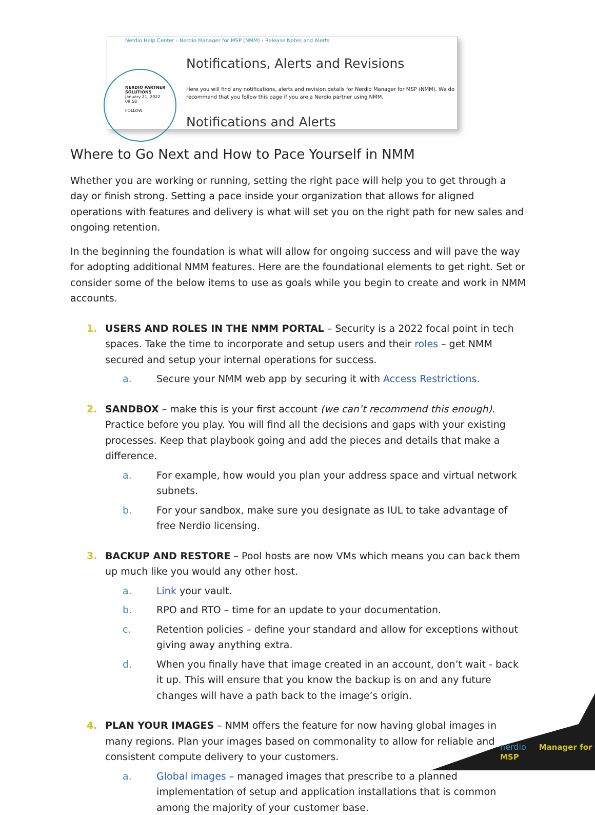Nerdio Help Center › Nerdio Manager for MSP (NMM) › Release Notes and Alerts
NERDIO PARTNER SOLUTIONS
January 21, 2022 09:58
FOLLOW
Notifications, Alerts and Revisions
Here you will find any notifications, alerts and revision details for Nerdio Manager for MSP (NMM). We do recommend that you follow this page if you are a Nerdio partner using NMM.
Notifications and Alerts
Where to Go Next and How to Pace Yourself in NMM
Whether you are working or running, setting the right pace will help you to get through a day or finish strong. Setting a pace inside your organization that allows for aligned operations with features and delivery is what will set you on the right path for new sales and ongoing retention.
In the beginning the foundation is what will allow for ongoing success and will pave the way for adopting additional NMM features. Here are the foundational elements to get right. Set or consider some of the below items to use as goals while you begin to create and work in NMM accounts.
1. USERS AND ROLES IN THE NMM PORTAL – Security is a 2022 focal point in tech spaces. Take the time to incorporate and setup users and their roles – get NMM secured and setup your internal operations for success.
a. Secure your NMM web app by securing it with Access Restrictions.
2. SANDBOX – make this is your first account (we can’t recommend this enough). Practice before you play. You will find all the decisions and gaps with your existing processes. Keep that playbook going and add the pieces and details that make a difference.
a. For example, how would you plan your address space and virtual network subnets.
b. For your sandbox, make sure you designate as IUL to take advantage of free Nerdio licensing.
3. BACKUP AND RESTORE – Pool hosts are now VMs which means you can back them up much like you would any other host.
a. Link your vault.
b. RPO and RTO – time for an update to your documentation.
c. Retention policies – define your standard and allow for exceptions without giving away anything extra.
d. When you finally have that image created in an account, don’t wait - back it up. This will ensure that you know the backup is on and any future changes will have a path back to the image’s origin.
4. PLAN YOUR IMAGES – NMM offers the feature for now having global images in many regions. Plan your images based on commonality to allow for reliable and consistent compute delivery to your customers.
a. Global images – managed images that prescribe to a planned implementation of setup and application installations that is common among the majority of your customer base.
nerdio Manager for MSP